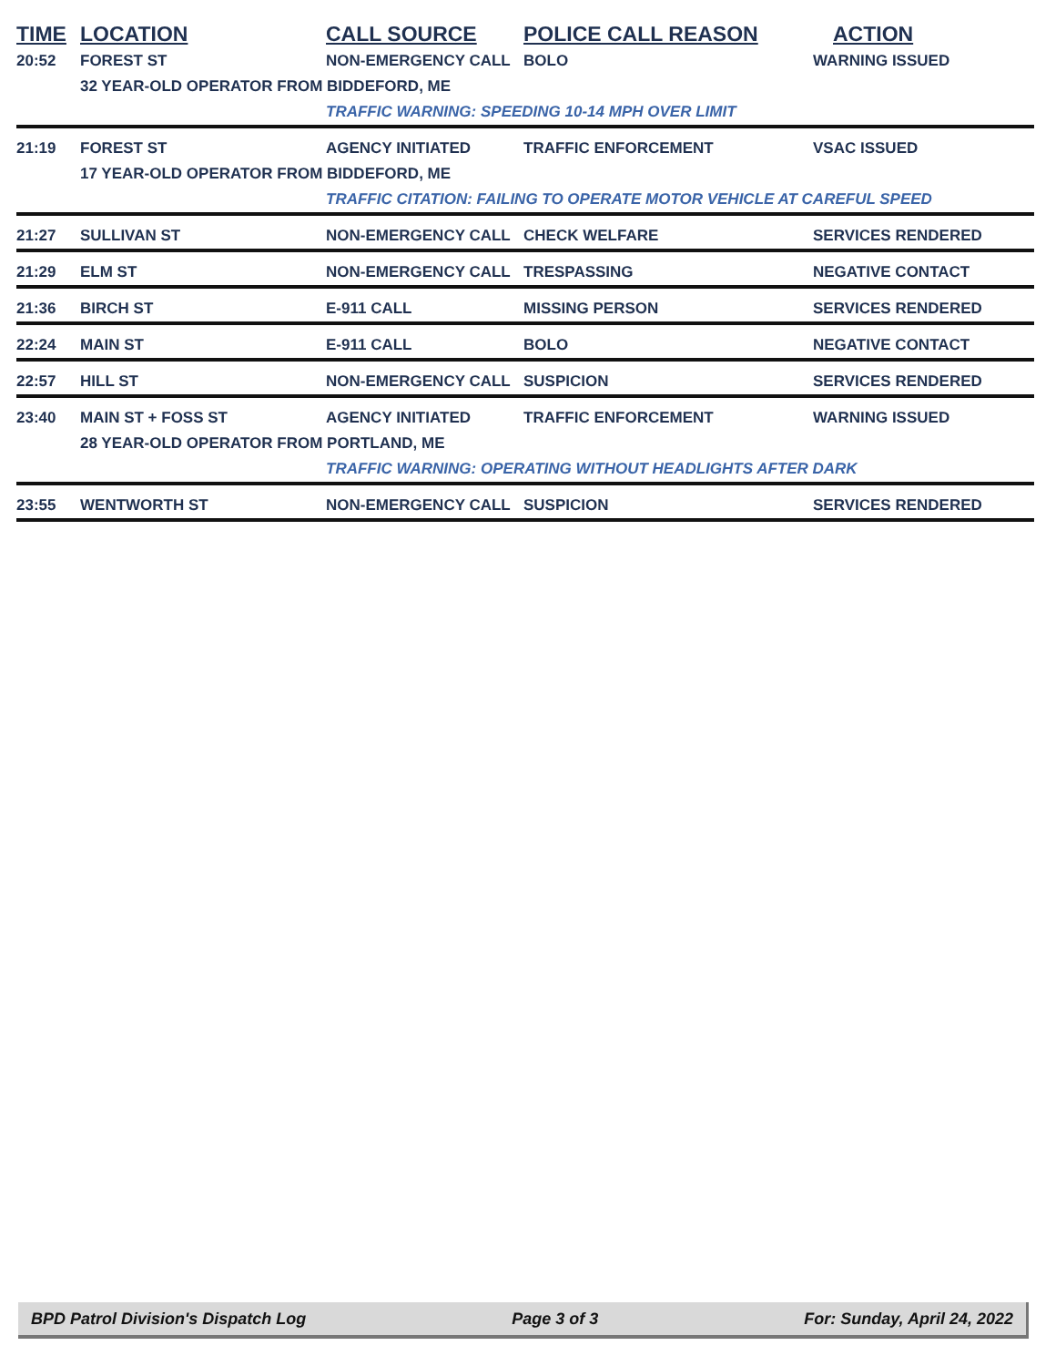| TIME | LOCATION | CALL SOURCE | POLICE CALL REASON | ACTION |
| --- | --- | --- | --- | --- |
| 20:52 | FOREST ST | NON-EMERGENCY CALL | BOLO | WARNING ISSUED |
| | 32 YEAR-OLD OPERATOR FROM BIDDEFORD, ME | | | |
| | | TRAFFIC WARNING: SPEEDING 10-14 MPH OVER LIMIT | | |
| 21:19 | FOREST ST | AGENCY INITIATED | TRAFFIC ENFORCEMENT | VSAC ISSUED |
| | 17 YEAR-OLD OPERATOR FROM BIDDEFORD, ME | | | |
| | | TRAFFIC CITATION: FAILING TO OPERATE MOTOR VEHICLE AT CAREFUL SPEED | | |
| 21:27 | SULLIVAN ST | NON-EMERGENCY CALL | CHECK WELFARE | SERVICES RENDERED |
| 21:29 | ELM ST | NON-EMERGENCY CALL | TRESPASSING | NEGATIVE CONTACT |
| 21:36 | BIRCH ST | E-911 CALL | MISSING PERSON | SERVICES RENDERED |
| 22:24 | MAIN ST | E-911 CALL | BOLO | NEGATIVE CONTACT |
| 22:57 | HILL ST | NON-EMERGENCY CALL | SUSPICION | SERVICES RENDERED |
| 23:40 | MAIN ST + FOSS ST | AGENCY INITIATED | TRAFFIC ENFORCEMENT | WARNING ISSUED |
| | 28 YEAR-OLD OPERATOR FROM PORTLAND, ME | | | |
| | | TRAFFIC WARNING: OPERATING WITHOUT HEADLIGHTS AFTER DARK | | |
| 23:55 | WENTWORTH ST | NON-EMERGENCY CALL | SUSPICION | SERVICES RENDERED |
BPD Patrol Division's Dispatch Log Page 3 of 3 For: Sunday, April 24, 2022